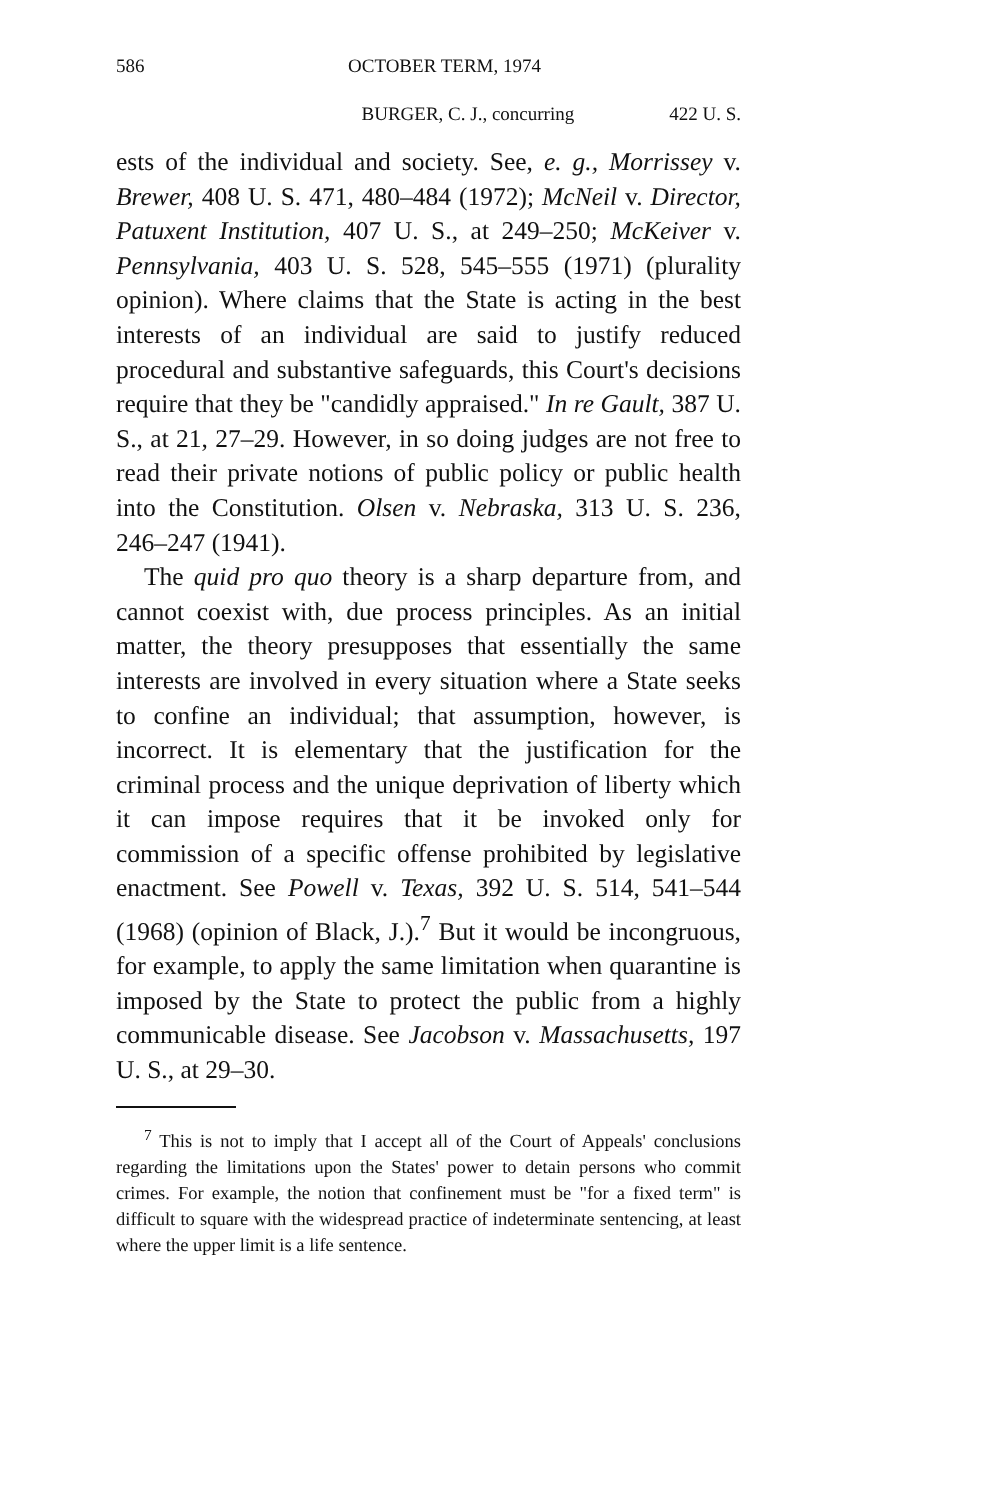586 OCTOBER TERM, 1974
BURGER, C. J., concurring 422 U. S.
ests of the individual and society. See, e. g., Morrissey v. Brewer, 408 U. S. 471, 480–484 (1972); McNeil v. Director, Patuxent Institution, 407 U. S., at 249–250; McKeiver v. Pennsylvania, 403 U. S. 528, 545–555 (1971) (plurality opinion). Where claims that the State is acting in the best interests of an individual are said to justify reduced procedural and substantive safeguards, this Court's decisions require that they be "candidly appraised." In re Gault, 387 U. S., at 21, 27–29. However, in so doing judges are not free to read their private notions of public policy or public health into the Constitution. Olsen v. Nebraska, 313 U. S. 236, 246–247 (1941).
The quid pro quo theory is a sharp departure from, and cannot coexist with, due process principles. As an initial matter, the theory presupposes that essentially the same interests are involved in every situation where a State seeks to confine an individual; that assumption, however, is incorrect. It is elementary that the justification for the criminal process and the unique deprivation of liberty which it can impose requires that it be invoked only for commission of a specific offense prohibited by legislative enactment. See Powell v. Texas, 392 U. S. 514, 541–544 (1968) (opinion of Black, J.).<sup>7</sup> But it would be incongruous, for example, to apply the same limitation when quarantine is imposed by the State to protect the public from a highly communicable disease. See Jacobson v. Massachusetts, 197 U. S., at 29–30.
<sup>7</sup> This is not to imply that I accept all of the Court of Appeals' conclusions regarding the limitations upon the States' power to detain persons who commit crimes. For example, the notion that confinement must be "for a fixed term" is difficult to square with the widespread practice of indeterminate sentencing, at least where the upper limit is a life sentence.